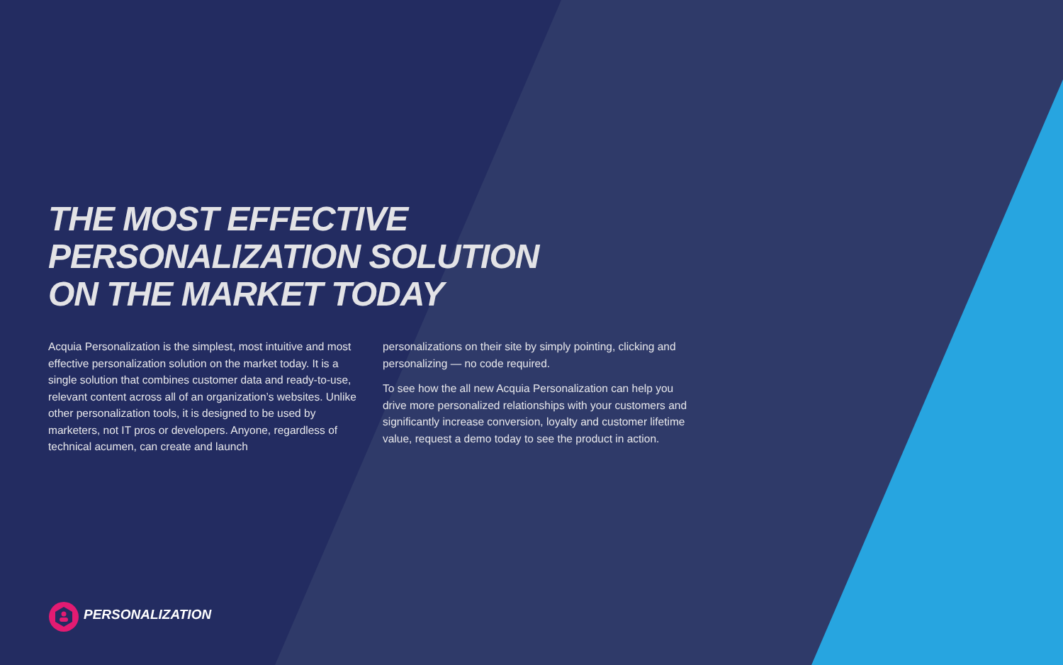THE MOST EFFECTIVE
PERSONALIZATION SOLUTION
ON THE MARKET TODAY
Acquia Personalization is the simplest, most intuitive and most effective personalization solution on the market today. It is a single solution that combines customer data and ready-to-use, relevant content across all of an organization’s websites. Unlike other personalization tools, it is designed to be used by marketers, not IT pros or developers. Anyone, regardless of technical acumen, can create and launch
personalizations on their site by simply pointing, clicking and personalizing — no code required.
To see how the all new Acquia Personalization can help you drive more personalized relationships with your customers and significantly increase conversion, loyalty and customer lifetime value, request a demo today to see the product in action.
PERSONALIZATION